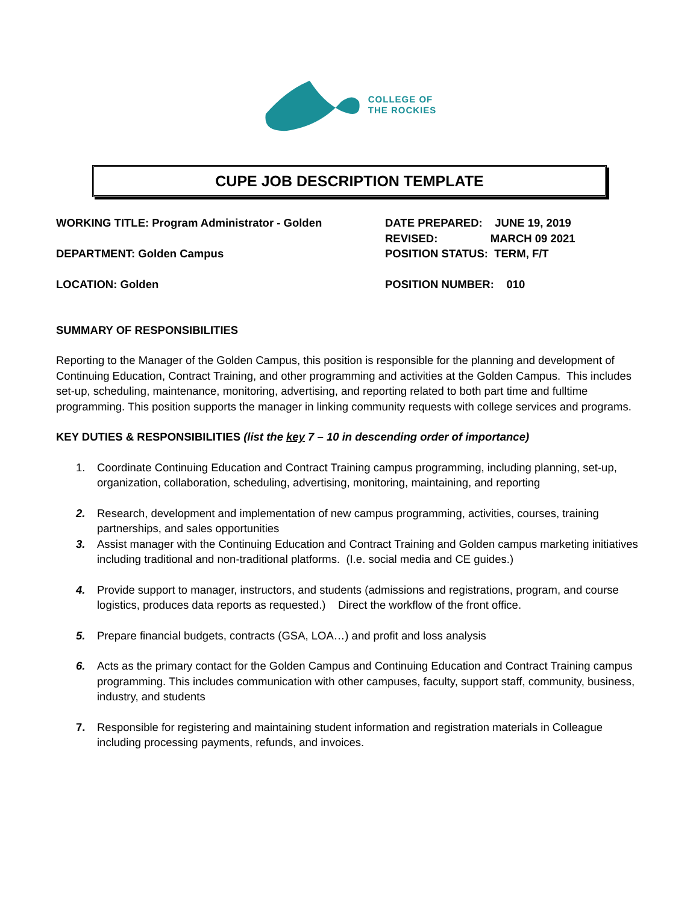COLLEGE OF
THE ROCKIES
CUPE JOB DESCRIPTION TEMPLATE
WORKING TITLE: Program Administrator - Golden
DEPARTMENT: Golden Campus
LOCATION: Golden
DATE PREPARED: JUNE 19, 2019
REVISED: MARCH 09 2021
POSITION STATUS: TERM, F/T
POSITION NUMBER: 010
SUMMARY OF RESPONSIBILITIES
Reporting to the Manager of the Golden Campus, this position is responsible for the planning and development of Continuing Education, Contract Training, and other programming and activities at the Golden Campus. This includes set-up, scheduling, maintenance, monitoring, advertising, and reporting related to both part time and fulltime programming. This position supports the manager in linking community requests with college services and programs.
KEY DUTIES & RESPONSIBILITIES (list the key 7 – 10 in descending order of importance)
1. Coordinate Continuing Education and Contract Training campus programming, including planning, set-up, organization, collaboration, scheduling, advertising, monitoring, maintaining, and reporting
2. Research, development and implementation of new campus programming, activities, courses, training partnerships, and sales opportunities
3. Assist manager with the Continuing Education and Contract Training and Golden campus marketing initiatives including traditional and non-traditional platforms. (I.e. social media and CE guides.)
4. Provide support to manager, instructors, and students (admissions and registrations, program, and course logistics, produces data reports as requested.) Direct the workflow of the front office.
5. Prepare financial budgets, contracts (GSA, LOA…) and profit and loss analysis
6. Acts as the primary contact for the Golden Campus and Continuing Education and Contract Training campus programming. This includes communication with other campuses, faculty, support staff, community, business, industry, and students
7. Responsible for registering and maintaining student information and registration materials in Colleague including processing payments, refunds, and invoices.